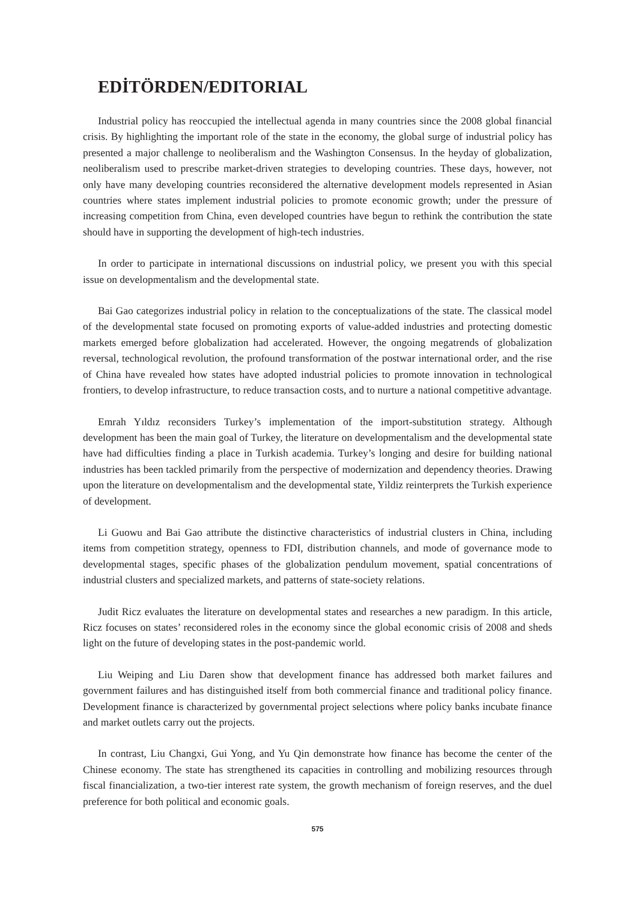EDİTÖRDEN/EDITORIAL
Industrial policy has reoccupied the intellectual agenda in many countries since the 2008 global financial crisis. By highlighting the important role of the state in the economy, the global surge of industrial policy has presented a major challenge to neoliberalism and the Washington Consensus. In the heyday of globalization, neoliberalism used to prescribe market-driven strategies to developing countries. These days, however, not only have many developing countries reconsidered the alternative development models represented in Asian countries where states implement industrial policies to promote economic growth; under the pressure of increasing competition from China, even developed countries have begun to rethink the contribution the state should have in supporting the development of high-tech industries.
In order to participate in international discussions on industrial policy, we present you with this special issue on developmentalism and the developmental state.
Bai Gao categorizes industrial policy in relation to the conceptualizations of the state. The classical model of the developmental state focused on promoting exports of value-added industries and protecting domestic markets emerged before globalization had accelerated. However, the ongoing megatrends of globalization reversal, technological revolution, the profound transformation of the postwar international order, and the rise of China have revealed how states have adopted industrial policies to promote innovation in technological frontiers, to develop infrastructure, to reduce transaction costs, and to nurture a national competitive advantage.
Emrah Yıldız reconsiders Turkey’s implementation of the import-substitution strategy. Although development has been the main goal of Turkey, the literature on developmentalism and the developmental state have had difficulties finding a place in Turkish academia. Turkey’s longing and desire for building national industries has been tackled primarily from the perspective of modernization and dependency theories. Drawing upon the literature on developmentalism and the developmental state, Yildiz reinterprets the Turkish experience of development.
Li Guowu and Bai Gao attribute the distinctive characteristics of industrial clusters in China, including items from competition strategy, openness to FDI, distribution channels, and mode of governance mode to developmental stages, specific phases of the globalization pendulum movement, spatial concentrations of industrial clusters and specialized markets, and patterns of state-society relations.
Judit Ricz evaluates the literature on developmental states and researches a new paradigm. In this article, Ricz focuses on states’ reconsidered roles in the economy since the global economic crisis of 2008 and sheds light on the future of developing states in the post-pandemic world.
Liu Weiping and Liu Daren show that development finance has addressed both market failures and government failures and has distinguished itself from both commercial finance and traditional policy finance. Development finance is characterized by governmental project selections where policy banks incubate finance and market outlets carry out the projects.
In contrast, Liu Changxi, Gui Yong, and Yu Qin demonstrate how finance has become the center of the Chinese economy. The state has strengthened its capacities in controlling and mobilizing resources through fiscal financialization, a two-tier interest rate system, the growth mechanism of foreign reserves, and the duel preference for both political and economic goals.
575